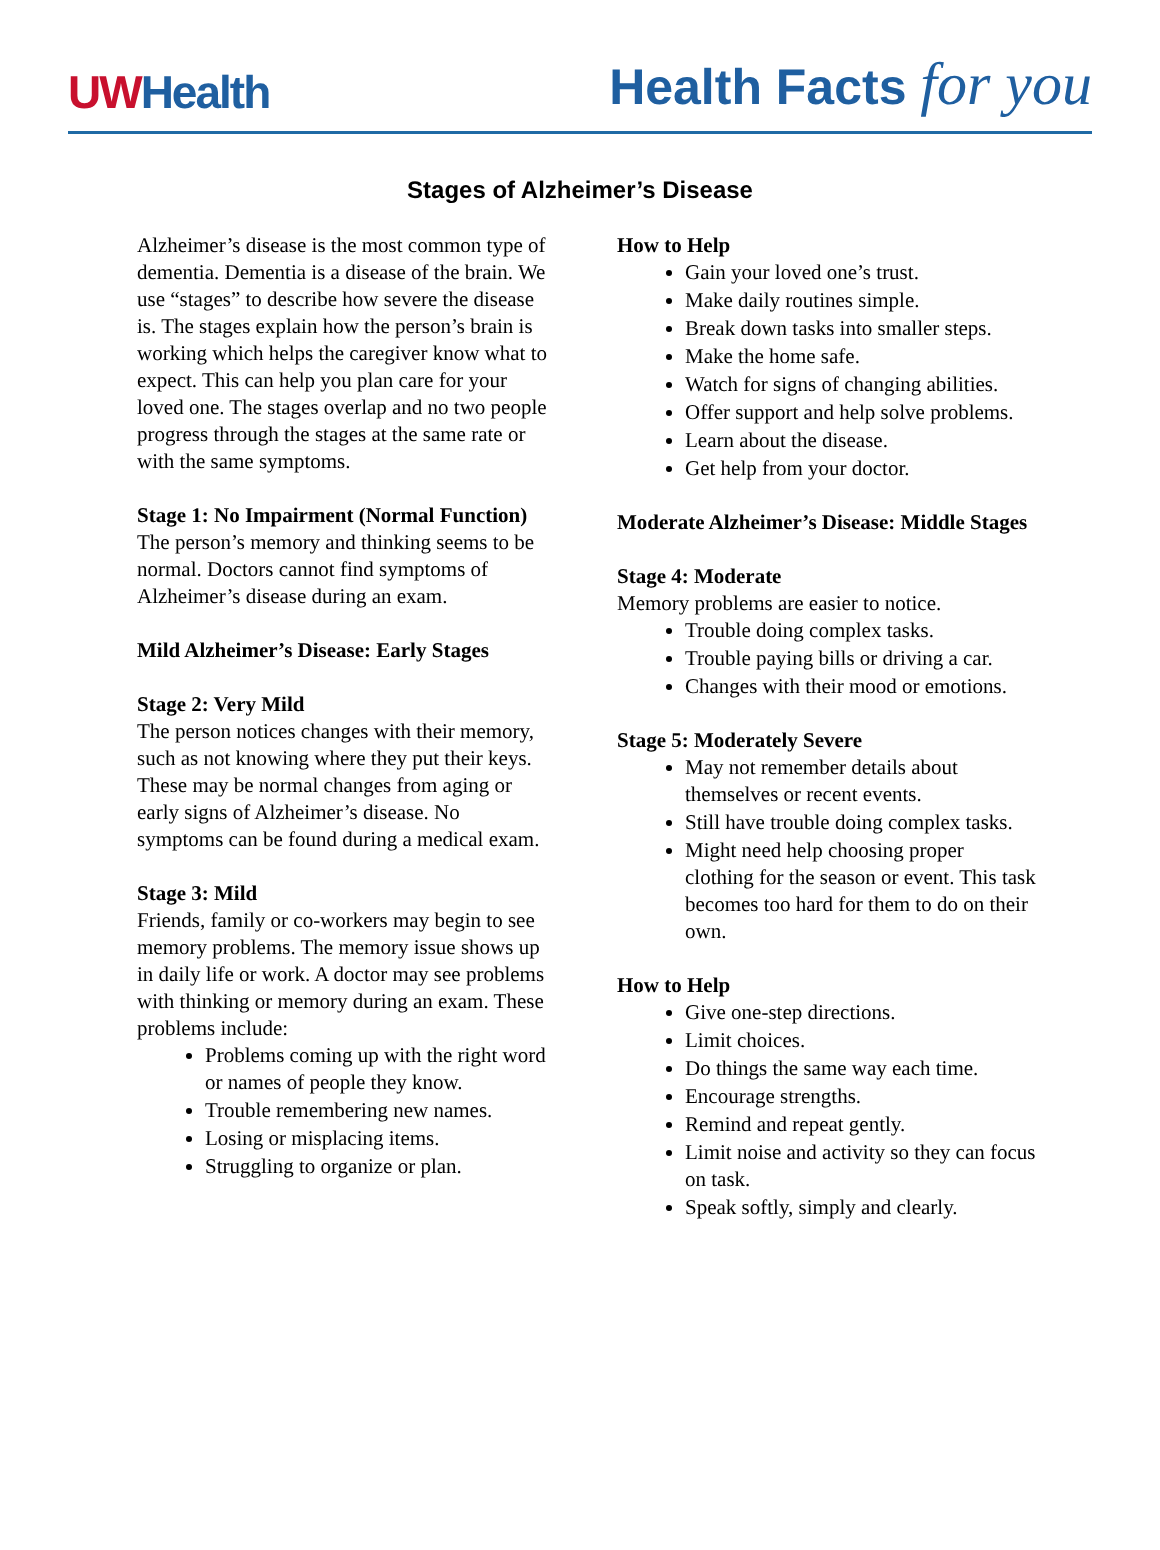UWHealth
Health Facts for you
Stages of Alzheimer’s Disease
Alzheimer’s disease is the most common type of dementia. Dementia is a disease of the brain. We use “stages” to describe how severe the disease is. The stages explain how the person’s brain is working which helps the caregiver know what to expect. This can help you plan care for your loved one. The stages overlap and no two people progress through the stages at the same rate or with the same symptoms.
Stage 1: No Impairment (Normal Function)
The person’s memory and thinking seems to be normal. Doctors cannot find symptoms of Alzheimer’s disease during an exam.
Mild Alzheimer’s Disease: Early Stages
Stage 2: Very Mild
The person notices changes with their memory, such as not knowing where they put their keys. These may be normal changes from aging or early signs of Alzheimer’s disease. No symptoms can be found during a medical exam.
Stage 3: Mild
Friends, family or co-workers may begin to see memory problems. The memory issue shows up in daily life or work. A doctor may see problems with thinking or memory during an exam. These problems include:
Problems coming up with the right word or names of people they know.
Trouble remembering new names.
Losing or misplacing items.
Struggling to organize or plan.
How to Help
Gain your loved one’s trust.
Make daily routines simple.
Break down tasks into smaller steps.
Make the home safe.
Watch for signs of changing abilities.
Offer support and help solve problems.
Learn about the disease.
Get help from your doctor.
Moderate Alzheimer’s Disease: Middle Stages
Stage 4: Moderate
Memory problems are easier to notice.
Trouble doing complex tasks.
Trouble paying bills or driving a car.
Changes with their mood or emotions.
Stage 5: Moderately Severe
May not remember details about themselves or recent events.
Still have trouble doing complex tasks.
Might need help choosing proper clothing for the season or event. This task becomes too hard for them to do on their own.
How to Help
Give one-step directions.
Limit choices.
Do things the same way each time.
Encourage strengths.
Remind and repeat gently.
Limit noise and activity so they can focus on task.
Speak softly, simply and clearly.